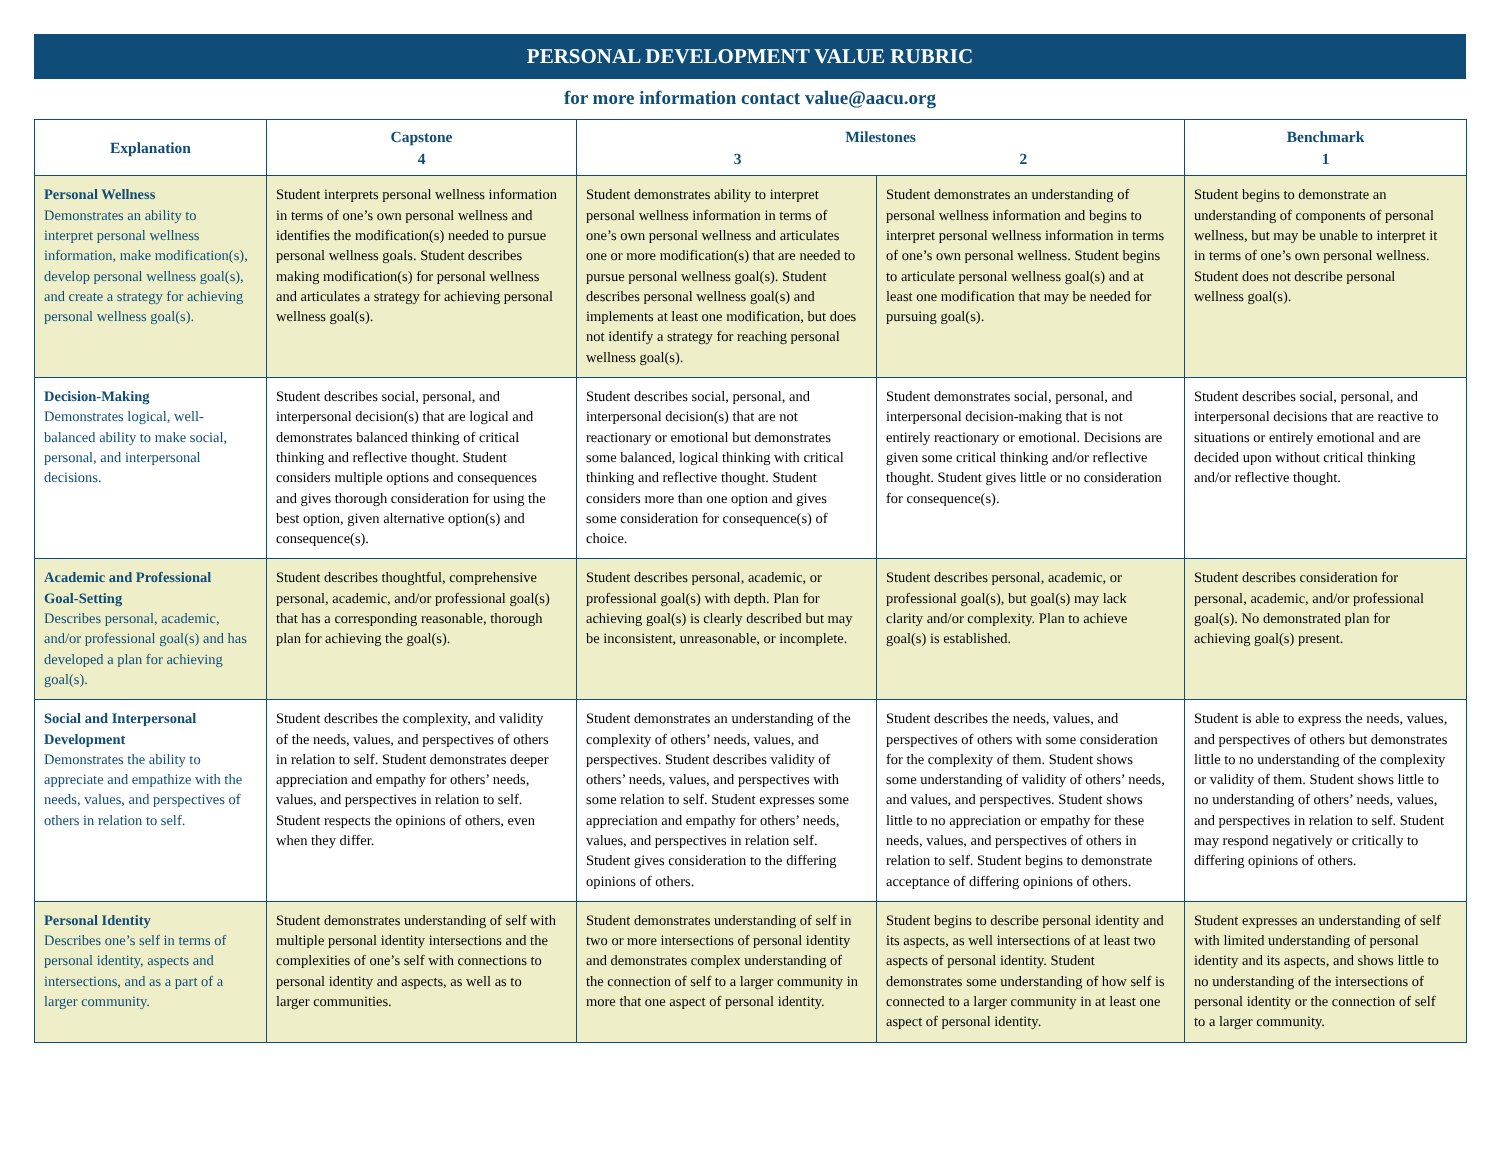PERSONAL DEVELOPMENT VALUE RUBRIC
for more information contact value@aacu.org
| Explanation | Capstone 4 | Milestones 3 2 | | Benchmark 1 |
| --- | --- | --- | --- | --- |
| Personal Wellness Demonstrates an ability to interpret personal wellness information, make modification(s), develop personal wellness goal(s), and create a strategy for achieving personal wellness goal(s). | Student interprets personal wellness information in terms of one’s own personal wellness and identifies the modification(s) needed to pursue personal wellness goals. Student describes making modification(s) for personal wellness and articulates a strategy for achieving personal wellness goal(s). | Student demonstrates ability to interpret personal wellness information in terms of one’s own personal wellness and articulates one or more modification(s) that are needed to pursue personal wellness goal(s). Student describes personal wellness goal(s) and implements at least one modification, but does not identify a strategy for reaching personal wellness goal(s). | Student demonstrates an understanding of personal wellness information and begins to interpret personal wellness information in terms of one’s own personal wellness. Student begins to articulate personal wellness goal(s) and at least one modification that may be needed for pursuing goal(s). | Student begins to demonstrate an understanding of components of personal wellness, but may be unable to interpret it in terms of one’s own personal wellness. Student does not describe personal wellness goal(s). |
| Decision-Making Demonstrates logical, well-balanced ability to make social, personal, and interpersonal decisions. | Student describes social, personal, and interpersonal decision(s) that are logical and demonstrates balanced thinking of critical thinking and reflective thought. Student considers multiple options and consequences and gives thorough consideration for using the best option, given alternative option(s) and consequence(s). | Student describes social, personal, and interpersonal decision(s) that are not reactionary or emotional but demonstrates some balanced, logical thinking with critical thinking and reflective thought. Student considers more than one option and gives some consideration for consequence(s) of choice. | Student demonstrates social, personal, and interpersonal decision-making that is not entirely reactionary or emotional. Decisions are given some critical thinking and/or reflective thought. Student gives little or no consideration for consequence(s). | Student describes social, personal, and interpersonal decisions that are reactive to situations or entirely emotional and are decided upon without critical thinking and/or reflective thought. |
| Academic and Professional Goal-Setting Describes personal, academic, and/or professional goal(s) and has developed a plan for achieving goal(s). | Student describes thoughtful, comprehensive personal, academic, and/or professional goal(s) that has a corresponding reasonable, thorough plan for achieving the goal(s). | Student describes personal, academic, or professional goal(s) with depth. Plan for achieving goal(s) is clearly described but may be inconsistent, unreasonable, or incomplete. | Student describes personal, academic, or professional goal(s), but goal(s) may lack clarity and/or complexity. Plan to achieve goal(s) is established. | Student describes consideration for personal, academic, and/or professional goal(s). No demonstrated plan for achieving goal(s) present. |
| Social and Interpersonal Development Demonstrates the ability to appreciate and empathize with the needs, values, and perspectives of others in relation to self. | Student describes the complexity, and validity of the needs, values, and perspectives of others in relation to self. Student demonstrates deeper appreciation and empathy for others’ needs, values, and perspectives in relation to self. Student respects the opinions of others, even when they differ. | Student demonstrates an understanding of the complexity of others’ needs, values, and perspectives. Student describes validity of others’ needs, values, and perspectives with some relation to self. Student expresses some appreciation and empathy for others’ needs, values, and perspectives in relation self. Student gives consideration to the differing opinions of others. | Student describes the needs, values, and perspectives of others with some consideration for the complexity of them. Student shows some understanding of validity of others’ needs, and values, and perspectives. Student shows little to no appreciation or empathy for these needs, values, and perspectives of others in relation to self. Student begins to demonstrate acceptance of differing opinions of others. | Student is able to express the needs, values, and perspectives of others but demonstrates little to no understanding of the complexity or validity of them. Student shows little to no understanding of others’ needs, values, and perspectives in relation to self. Student may respond negatively or critically to differing opinions of others. |
| Personal Identity Describes one’s self in terms of personal identity, aspects and intersections, and as a part of a larger community. | Student demonstrates understanding of self with multiple personal identity intersections and the complexities of one’s self with connections to personal identity and aspects, as well as to larger communities. | Student demonstrates understanding of self in two or more intersections of personal identity and demonstrates complex understanding of the connection of self to a larger community in more that one aspect of personal identity. | Student begins to describe personal identity and its aspects, as well intersections of at least two aspects of personal identity. Student demonstrates some understanding of how self is connected to a larger community in at least one aspect of personal identity. | Student expresses an understanding of self with limited understanding of personal identity and its aspects, and shows little to no understanding of the intersections of personal identity or the connection of self to a larger community. |